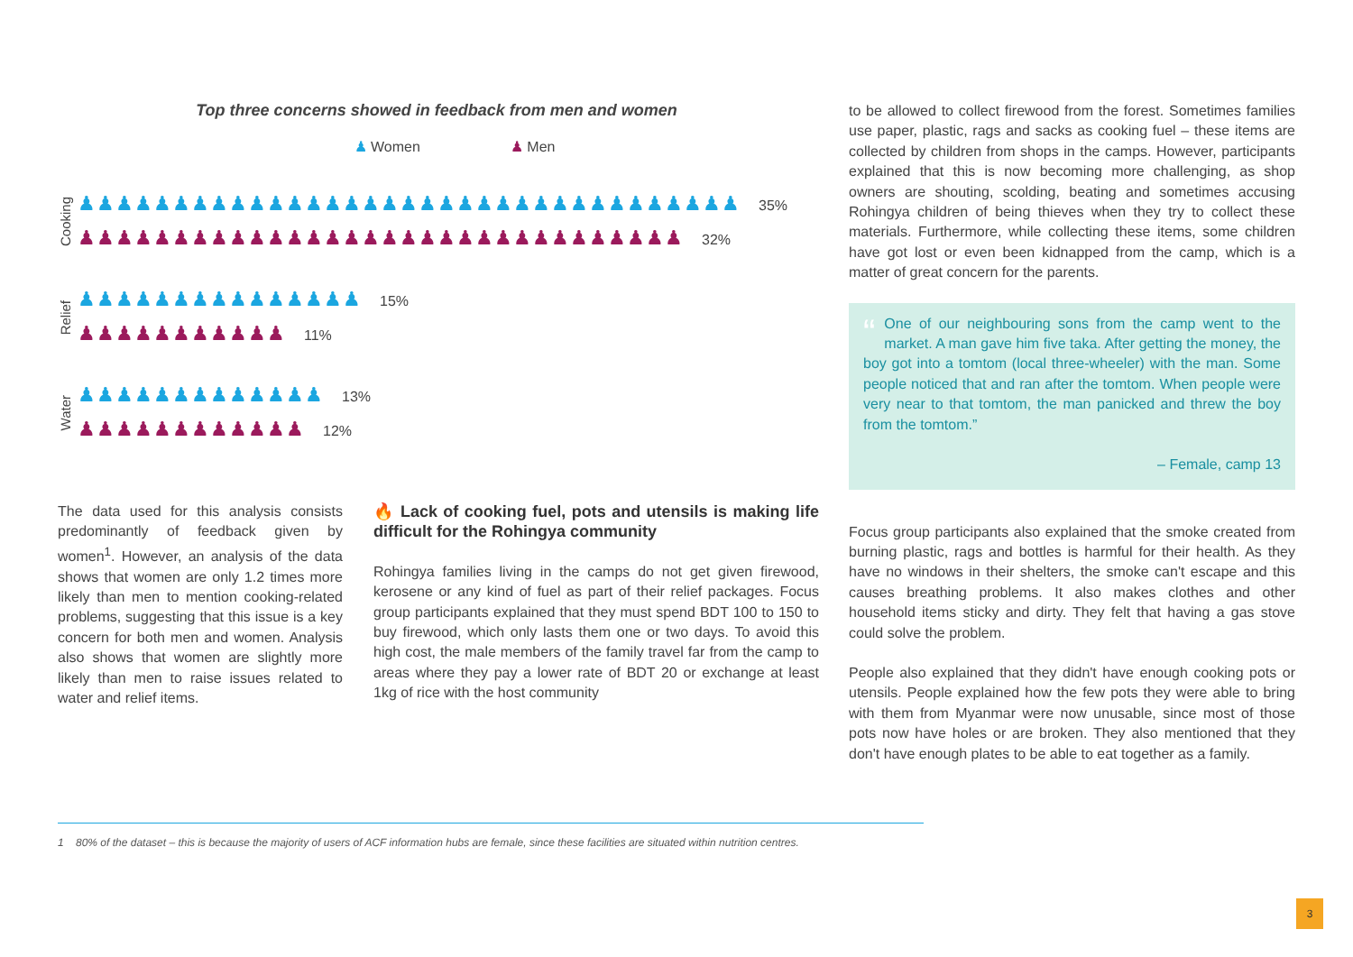Top three concerns showed in feedback from men and women
♟ Women ♟ Men
Cooking
♟♟♟♟♟♟♟♟♟♟♟♟♟♟♟♟♟♟♟♟♟♟♟♟♟♟♟♟♟♟♟♟♟♟♟ 35%
♟♟♟♟♟♟♟♟♟♟♟♟♟♟♟♟♟♟♟♟♟♟♟♟♟♟♟♟♟♟♟♟ 32%
Relief
♟♟♟♟♟♟♟♟♟♟♟♟♟♟♟ 15%
♟♟♟♟♟♟♟♟♟♟♟ 11%
Water
♟♟♟♟♟♟♟♟♟♟♟♟♟ 13%
♟♟♟♟♟♟♟♟♟♟♟♟ 12%
The data used for this analysis consists predominantly of feedback given by women<sup>1</sup>. However, an analysis of the data shows that women are only 1.2 times more likely than men to mention cooking-related problems, suggesting that this issue is a key concern for both men and women. Analysis also shows that women are slightly more likely than men to raise issues related to water and relief items.
🔥 Lack of cooking fuel, pots and utensils is making life difficult for the Rohingya community
Rohingya families living in the camps do not get given firewood, kerosene or any kind of fuel as part of their relief packages. Focus group participants explained that they must spend BDT 100 to 150 to buy firewood, which only lasts them one or two days. To avoid this high cost, the male members of the family travel far from the camp to areas where they pay a lower rate of BDT 20 or exchange at least 1kg of rice with the host community
to be allowed to collect firewood from the forest. Sometimes families use paper, plastic, rags and sacks as cooking fuel – these items are collected by children from shops in the camps. However, participants explained that this is now becoming more challenging, as shop owners are shouting, scolding, beating and sometimes accusing Rohingya children of being thieves when they try to collect these materials. Furthermore, while collecting these items, some children have got lost or even been kidnapped from the camp, which is a matter of great concern for the parents.
“One of our neighbouring sons from the camp went to the market. A man gave him five taka. After getting the money, the boy got into a tomtom (local three-wheeler) with the man. Some people noticed that and ran after the tomtom. When people were very near to that tomtom, the man panicked and threw the boy from the tomtom.”
– Female, camp 13
Focus group participants also explained that the smoke created from burning plastic, rags and bottles is harmful for their health. As they have no windows in their shelters, the smoke can't escape and this causes breathing problems. It also makes clothes and other household items sticky and dirty. They felt that having a gas stove could solve the problem.
People also explained that they didn't have enough cooking pots or utensils. People explained how the few pots they were able to bring with them from Myanmar were now unusable, since most of those pots now have holes or are broken. They also mentioned that they don't have enough plates to be able to eat together as a family.
1 80% of the dataset – this is because the majority of users of ACF information hubs are female, since these facilities are situated within nutrition centres.
3